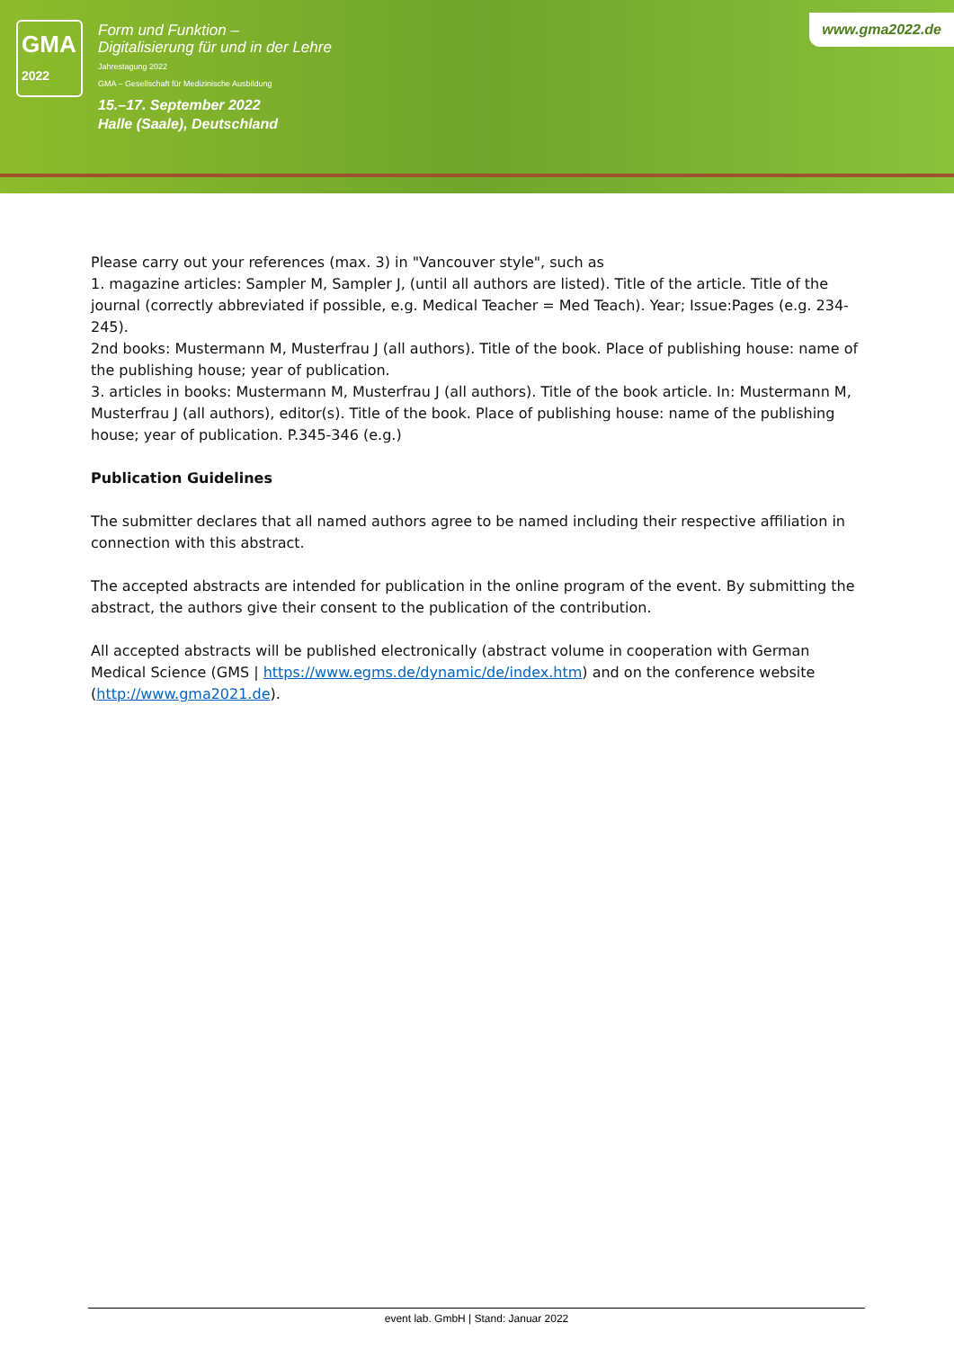GMA
2022
Form und Funktion –
Digitalisierung für und in der Lehre
Jahrestagung 2022
GMA – Gesellschaft für Medizinische Ausbildung
15.–17. September 2022
Halle (Saale), Deutschland
www.gma2022.de
Please carry out your references (max. 3) in "Vancouver style", such as
1. magazine articles: Sampler M, Sampler J, (until all authors are listed). Title of the article. Title of the journal (correctly abbreviated if possible, e.g. Medical Teacher = Med Teach). Year; Issue:Pages (e.g. 234-245).
2nd books: Mustermann M, Musterfrau J (all authors). Title of the book. Place of publishing house: name of the publishing house; year of publication.
3. articles in books: Mustermann M, Musterfrau J (all authors). Title of the book article. In: Mustermann M, Musterfrau J (all authors), editor(s). Title of the book. Place of publishing house: name of the publishing house; year of publication. P.345-346 (e.g.)
Publication Guidelines
The submitter declares that all named authors agree to be named including their respective affiliation in connection with this abstract.
The accepted abstracts are intended for publication in the online program of the event. By submitting the abstract, the authors give their consent to the publication of the contribution.
All accepted abstracts will be published electronically (abstract volume in cooperation with German Medical Science (GMS | https://www.egms.de/dynamic/de/index.htm) and on the conference website (http://www.gma2021.de).
event lab. GmbH | Stand: Januar 2022